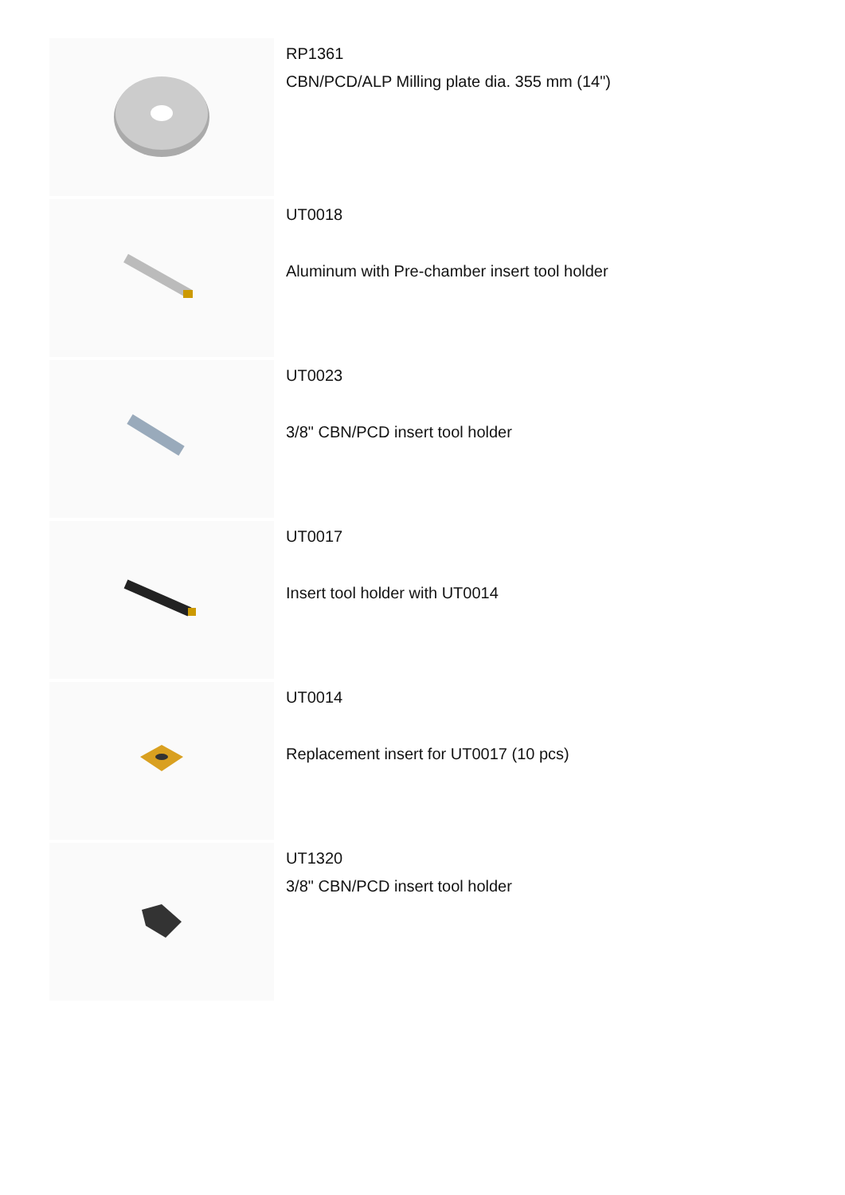RP1361
CBN/PCD/ALP Milling plate dia. 355 mm (14")
UT0018
Aluminum with Pre-chamber insert tool holder
UT0023
3/8" CBN/PCD insert tool holder
UT0017
Insert tool holder with UT0014
UT0014
Replacement insert for UT0017 (10 pcs)
UT1320
3/8" CBN/PCD insert tool holder